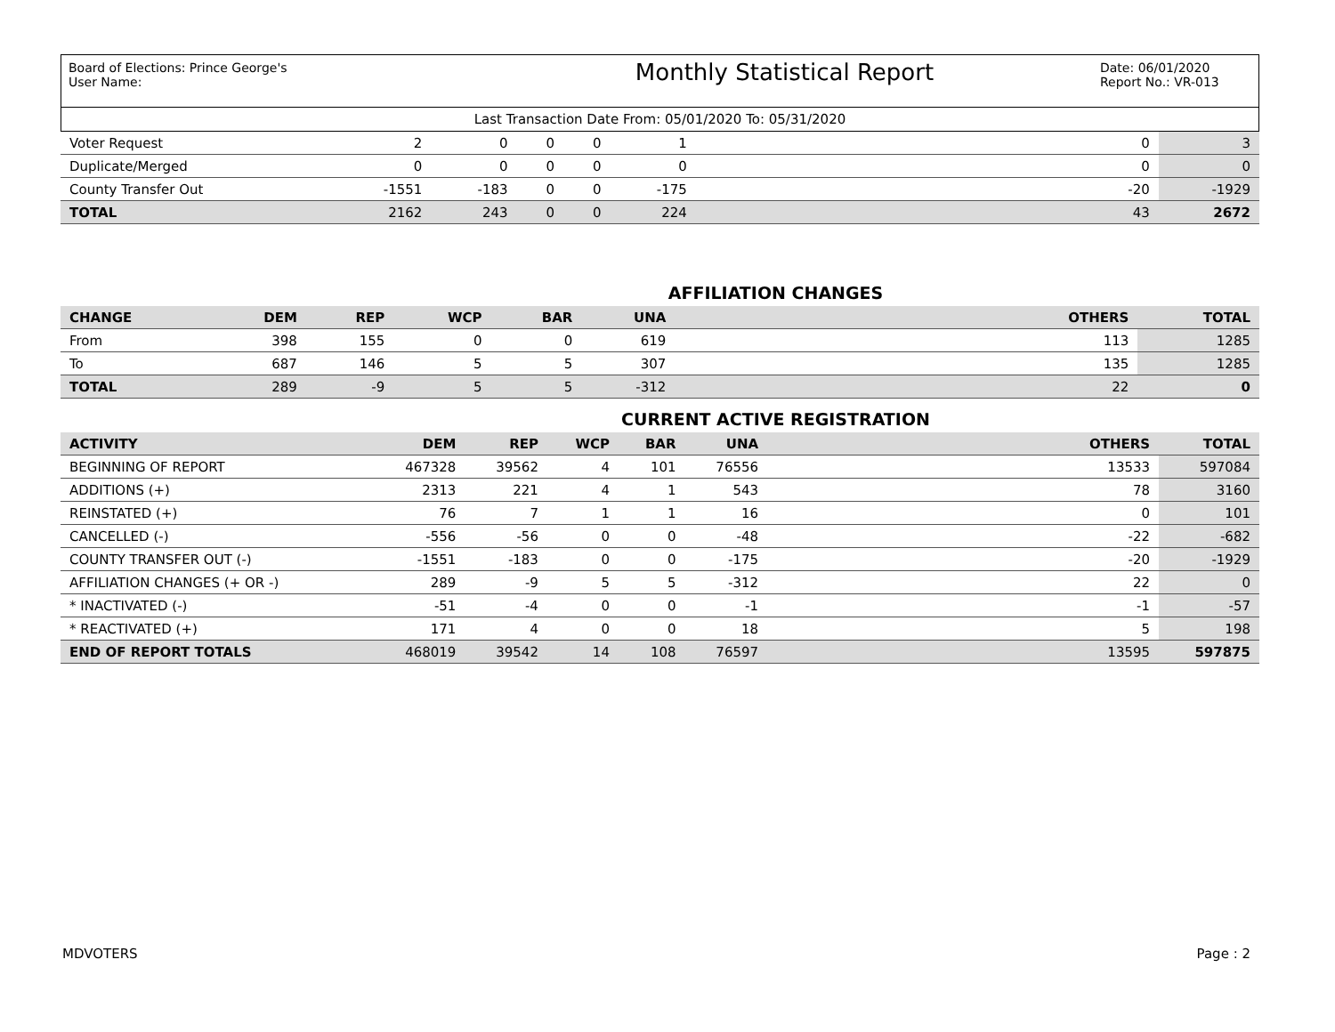Board of Elections: Prince George's
User Name:
Monthly Statistical Report
Date: 06/01/2020
Report No.: VR-013
Last Transaction Date From: 05/01/2020 To: 05/31/2020
| Voter Request | 2 | 0 | 0 | 0 | 1 | 0 | 3 |
| Duplicate/Merged | 0 | 0 | 0 | 0 | 0 | 0 | 0 |
| County Transfer Out | -1551 | -183 | 0 | 0 | -175 | -20 | -1929 |
| TOTAL | 2162 | 243 | 0 | 0 | 224 | 43 | 2672 |
AFFILIATION CHANGES
| CHANGE | DEM | REP | WCP | BAR | UNA | OTHERS | TOTAL |
| --- | --- | --- | --- | --- | --- | --- | --- |
| From | 398 | 155 | 0 | 0 | 619 | 113 | 1285 |
| To | 687 | 146 | 5 | 5 | 307 | 135 | 1285 |
| TOTAL | 289 | -9 | 5 | 5 | -312 | 22 | 0 |
CURRENT ACTIVE REGISTRATION
| ACTIVITY | DEM | REP | WCP | BAR | UNA | OTHERS | TOTAL |
| --- | --- | --- | --- | --- | --- | --- | --- |
| BEGINNING OF REPORT | 467328 | 39562 | 4 | 101 | 76556 | 13533 | 597084 |
| ADDITIONS (+) | 2313 | 221 | 4 | 1 | 543 | 78 | 3160 |
| REINSTATED (+) | 76 | 7 | 1 | 1 | 16 | 0 | 101 |
| CANCELLED (-) | -556 | -56 | 0 | 0 | -48 | -22 | -682 |
| COUNTY TRANSFER OUT (-) | -1551 | -183 | 0 | 0 | -175 | -20 | -1929 |
| AFFILIATION CHANGES (+ OR -) | 289 | -9 | 5 | 5 | -312 | 22 | 0 |
| * INACTIVATED (-) | -51 | -4 | 0 | 0 | -1 | -1 | -57 |
| * REACTIVATED (+) | 171 | 4 | 0 | 0 | 18 | 5 | 198 |
| END OF REPORT TOTALS | 468019 | 39542 | 14 | 108 | 76597 | 13595 | 597875 |
MDVOTERS Page : 2